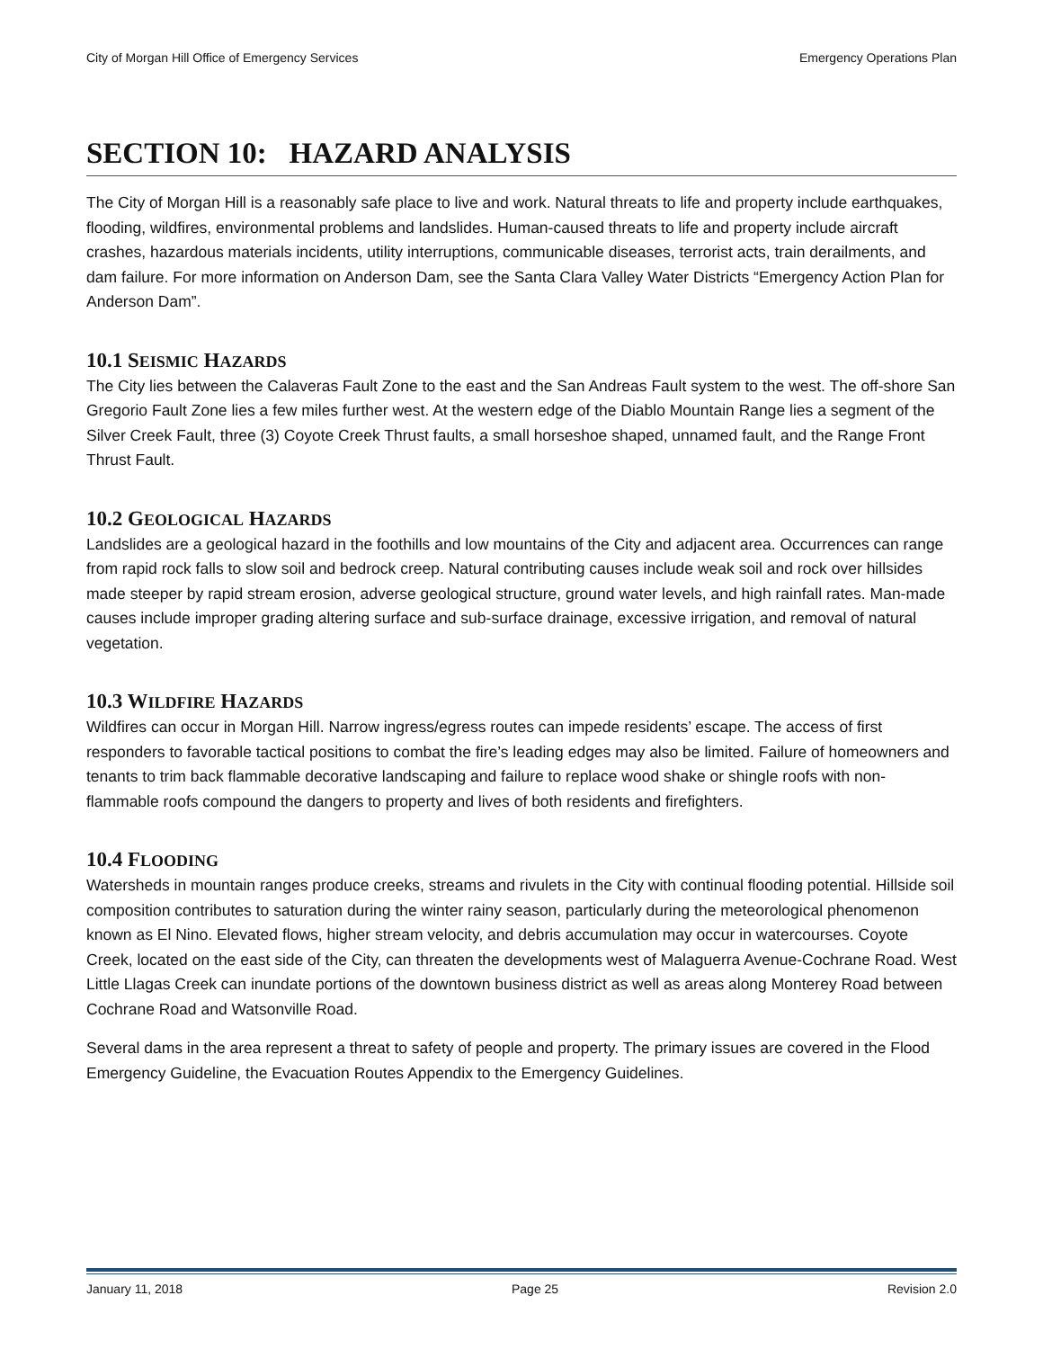City of Morgan Hill Office of Emergency Services Emergency Operations Plan
SECTION 10: HAZARD ANALYSIS
The City of Morgan Hill is a reasonably safe place to live and work. Natural threats to life and property include earthquakes, flooding, wildfires, environmental problems and landslides. Human-caused threats to life and property include aircraft crashes, hazardous materials incidents, utility interruptions, communicable diseases, terrorist acts, train derailments, and dam failure. For more information on Anderson Dam, see the Santa Clara Valley Water Districts “Emergency Action Plan for Anderson Dam”.
10.1 SEISMIC HAZARDS
The City lies between the Calaveras Fault Zone to the east and the San Andreas Fault system to the west. The off-shore San Gregorio Fault Zone lies a few miles further west. At the western edge of the Diablo Mountain Range lies a segment of the Silver Creek Fault, three (3) Coyote Creek Thrust faults, a small horseshoe shaped, unnamed fault, and the Range Front Thrust Fault.
10.2 GEOLOGICAL HAZARDS
Landslides are a geological hazard in the foothills and low mountains of the City and adjacent area. Occurrences can range from rapid rock falls to slow soil and bedrock creep. Natural contributing causes include weak soil and rock over hillsides made steeper by rapid stream erosion, adverse geological structure, ground water levels, and high rainfall rates. Man-made causes include improper grading altering surface and sub-surface drainage, excessive irrigation, and removal of natural vegetation.
10.3 WILDFIRE HAZARDS
Wildfires can occur in Morgan Hill. Narrow ingress/egress routes can impede residents’ escape. The access of first responders to favorable tactical positions to combat the fire’s leading edges may also be limited. Failure of homeowners and tenants to trim back flammable decorative landscaping and failure to replace wood shake or shingle roofs with non-flammable roofs compound the dangers to property and lives of both residents and firefighters.
10.4 FLOODING
Watersheds in mountain ranges produce creeks, streams and rivulets in the City with continual flooding potential. Hillside soil composition contributes to saturation during the winter rainy season, particularly during the meteorological phenomenon known as El Nino. Elevated flows, higher stream velocity, and debris accumulation may occur in watercourses. Coyote Creek, located on the east side of the City, can threaten the developments west of Malaguerra Avenue-Cochrane Road. West Little Llagas Creek can inundate portions of the downtown business district as well as areas along Monterey Road between Cochrane Road and Watsonville Road.
Several dams in the area represent a threat to safety of people and property. The primary issues are covered in the Flood Emergency Guideline, the Evacuation Routes Appendix to the Emergency Guidelines.
January 11, 2018 Page 25 Revision 2.0